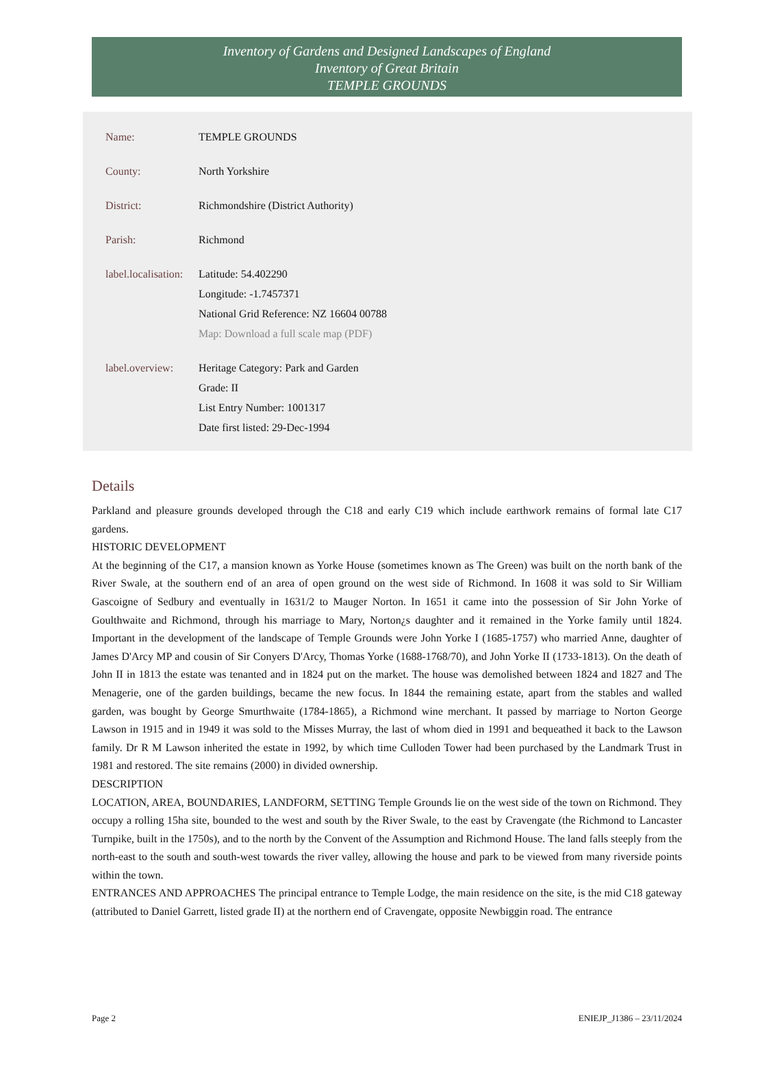Inventory of Gardens and Designed Landscapes of England
Inventory of Great Britain
TEMPLE GROUNDS
Name: TEMPLE GROUNDS
County: North Yorkshire
District: Richmondshire (District Authority)
Parish: Richmond
label.localisation:
Latitude: 54.402290
Longitude: -1.7457371
National Grid Reference: NZ 16604 00788
Map: Download a full scale map (PDF)
label.overview:
Heritage Category: Park and Garden
Grade: II
List Entry Number: 1001317
Date first listed: 29-Dec-1994
Details
Parkland and pleasure grounds developed through the C18 and early C19 which include earthwork remains of formal late C17 gardens.
HISTORIC DEVELOPMENT
At the beginning of the C17, a mansion known as Yorke House (sometimes known as The Green) was built on the north bank of the River Swale, at the southern end of an area of open ground on the west side of Richmond. In 1608 it was sold to Sir William Gascoigne of Sedbury and eventually in 1631/2 to Mauger Norton. In 1651 it came into the possession of Sir John Yorke of Goulthwaite and Richmond, through his marriage to Mary, Norton¿s daughter and it remained in the Yorke family until 1824. Important in the development of the landscape of Temple Grounds were John Yorke I (1685-1757) who married Anne, daughter of James D'Arcy MP and cousin of Sir Conyers D'Arcy, Thomas Yorke (1688-1768/70), and John Yorke II (1733-1813). On the death of John II in 1813 the estate was tenanted and in 1824 put on the market. The house was demolished between 1824 and 1827 and The Menagerie, one of the garden buildings, became the new focus. In 1844 the remaining estate, apart from the stables and walled garden, was bought by George Smurthwaite (1784-1865), a Richmond wine merchant. It passed by marriage to Norton George Lawson in 1915 and in 1949 it was sold to the Misses Murray, the last of whom died in 1991 and bequeathed it back to the Lawson family. Dr R M Lawson inherited the estate in 1992, by which time Culloden Tower had been purchased by the Landmark Trust in 1981 and restored. The site remains (2000) in divided ownership.
DESCRIPTION
LOCATION, AREA, BOUNDARIES, LANDFORM, SETTING Temple Grounds lie on the west side of the town on Richmond. They occupy a rolling 15ha site, bounded to the west and south by the River Swale, to the east by Cravengate (the Richmond to Lancaster Turnpike, built in the 1750s), and to the north by the Convent of the Assumption and Richmond House. The land falls steeply from the north-east to the south and south-west towards the river valley, allowing the house and park to be viewed from many riverside points within the town.
ENTRANCES AND APPROACHES The principal entrance to Temple Lodge, the main residence on the site, is the mid C18 gateway (attributed to Daniel Garrett, listed grade II) at the northern end of Cravengate, opposite Newbiggin road. The entrance
Page 2 ENIEJP_J1386 – 23/11/2024